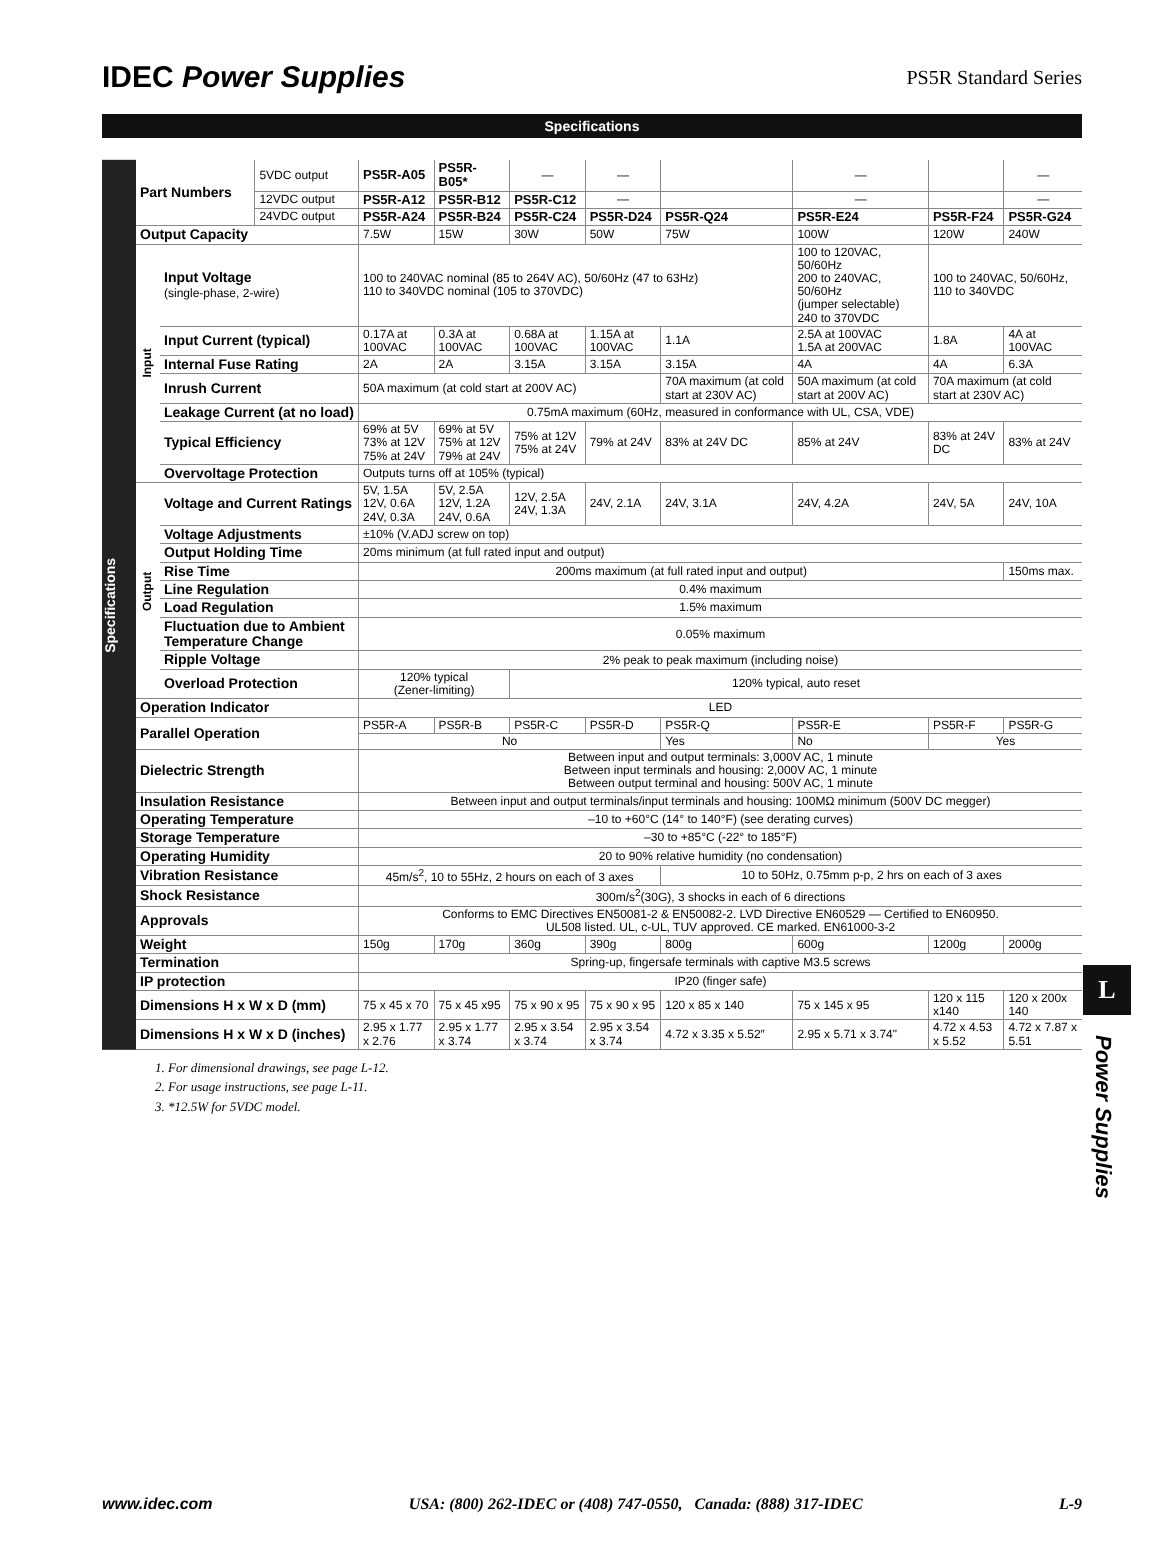IDEC Power Supplies
PS5R Standard Series
Specifications
Specifications
| Part Numbers | | 5VDC output | PS5R-A05 | PS5R-B05* | — | — | | — | | — |
| | | 12VDC output | PS5R-A12 | PS5R-B12 | PS5R-C12 | — | | — | | — |
| | | 24VDC output | PS5R-A24 | PS5R-B24 | PS5R-C24 | PS5R-D24 | PS5R-Q24 | PS5R-E24 | PS5R-F24 | PS5R-G24 |
| Output Capacity | | | 7.5W | 15W | 30W | 50W | 75W | 100W | 120W | 240W |
| Input | Input Voltage (single-phase, 2-wire) | | 100 to 240VAC nominal (85 to 264V AC), 50/60Hz (47 to 63Hz) 110 to 340VDC nominal (105 to 370VDC) | | | | | 100 to 120VAC, 50/60Hz 200 to 240VAC, 50/60Hz (jumper selectable) 240 to 370VDC | 100 to 240VAC, 50/60Hz, 110 to 340VDC | |
| | Input Current (typical) | | 0.17A at 100VAC | 0.3A at 100VAC | 0.68A at 100VAC | 1.15A at 100VAC | 1.1A | 2.5A at 100VAC 1.5A at 200VAC | 1.8A | 4A at 100VAC |
| | Internal Fuse Rating | | 2A | 2A | 3.15A | 3.15A | 3.15A | 4A | 4A | 6.3A |
| | Inrush Current | | 50A maximum (at cold start at 200V AC) | | | | 70A maximum (at cold start at 230V AC) | 50A maximum (at cold start at 200V AC) | 70A maximum (at cold start at 230V AC) | |
| | Leakage Current (at no load) | | 0.75mA maximum (60Hz, measured in conformance with UL, CSA, VDE) | | | | | | | |
| | Typical Efficiency | | 69% at 5V 73% at 12V 75% at 24V | 69% at 5V 75% at 12V 79% at 24V | 75% at 12V 75% at 24V | 79% at 24V | 83% at 24V DC | 85% at 24V | 83% at 24V DC | 83% at 24V |
| | Overvoltage Protection | | Outputs turns off at 105% (typical) | | | | | | | |
| Output | Voltage and Current Ratings | | 5V, 1.5A 12V, 0.6A 24V, 0.3A | 5V, 2.5A 12V, 1.2A 24V, 0.6A | 12V, 2.5A 24V, 1.3A | 24V, 2.1A | 24V, 3.1A | 24V, 4.2A | 24V, 5A | 24V, 10A |
| | Voltage Adjustments | | ±10% (V.ADJ screw on top) | | | | | | | |
| | Output Holding Time | | 20ms minimum (at full rated input and output) | | | | | | | |
| | Rise Time | | 200ms maximum (at full rated input and output) | | | | | | | 150ms max. |
| | Line Regulation | | 0.4% maximum | | | | | | | |
| | Load Regulation | | 1.5% maximum | | | | | | | |
| | Fluctuation due to Ambient Temperature Change | | 0.05% maximum | | | | | | | |
| | Ripple Voltage | | 2% peak to peak maximum (including noise) | | | | | | | |
| | Overload Protection | | 120% typical (Zener-limiting) | | 120% typical, auto reset | | | | | |
| Operation Indicator | | | LED | | | | | | | |
| Parallel Operation | | | PS5R-A | PS5R-B | PS5R-C | PS5R-D | PS5R-Q | PS5R-E | PS5R-F | PS5R-G |
| | | | No | | | | Yes | No | Yes | |
| Dielectric Strength | | | Between input and output terminals: 3,000V AC, 1 minute Between input terminals and housing: 2,000V AC, 1 minute Between output terminal and housing: 500V AC, 1 minute | | | | | | | |
| Insulation Resistance | | | Between input and output terminals/input terminals and housing: 100MΩ minimum (500V DC megger) | | | | | | | |
| Operating Temperature | | | –10 to +60°C (14° to 140°F) (see derating curves) | | | | | | | |
| Storage Temperature | | | –30 to +85°C (-22° to 185°F) | | | | | | | |
| Operating Humidity | | | 20 to 90% relative humidity (no condensation) | | | | | | | |
| Vibration Resistance | | | 45m/s<sup>2</sup>, 10 to 55Hz, 2 hours on each of 3 axes | | | | 10 to 50Hz, 0.75mm p-p, 2 hrs on each of 3 axes | | | |
| Shock Resistance | | | 300m/s<sup>2</sup>(30G), 3 shocks in each of 6 directions | | | | | | | |
| Approvals | | | Conforms to EMC Directives EN50081-2 & EN50082-2. LVD Directive EN60529 — Certified to EN60950. UL508 listed. UL, c-UL, TUV approved. CE marked. EN61000-3-2 | | | | | | | |
| Weight | | | 150g | 170g | 360g | 390g | 800g | 600g | 1200g | 2000g |
| Termination | | | Spring-up, fingersafe terminals with captive M3.5 screws | | | | | | | |
| IP protection | | | IP20 (finger safe) | | | | | | | |
| Dimensions H x W x D (mm) | | | 75 x 45 x 70 | 75 x 45 x95 | 75 x 90 x 95 | 75 x 90 x 95 | 120 x 85 x 140 | 75 x 145 x 95 | 120 x 115 x140 | 120 x 200x 140 |
| Dimensions H x W x D (inches) | | | 2.95 x 1.77 x 2.76 | 2.95 x 1.77 x 3.74 | 2.95 x 3.54 x 3.74 | 2.95 x 3.54 x 3.74 | 4.72 x 3.35 x 5.52″ | 2.95 x 5.71 x 3.74" | 4.72 x 4.53 x 5.52 | 4.72 x 7.87 x 5.51 |
1. For dimensional drawings, see page L-12.
2. For usage instructions, see page L-11.
3. *12.5W for 5VDC model.
L
Power Supplies
www.idec.com USA: (800) 262-IDEC or (408) 747-0550, Canada: (888) 317-IDEC L-9